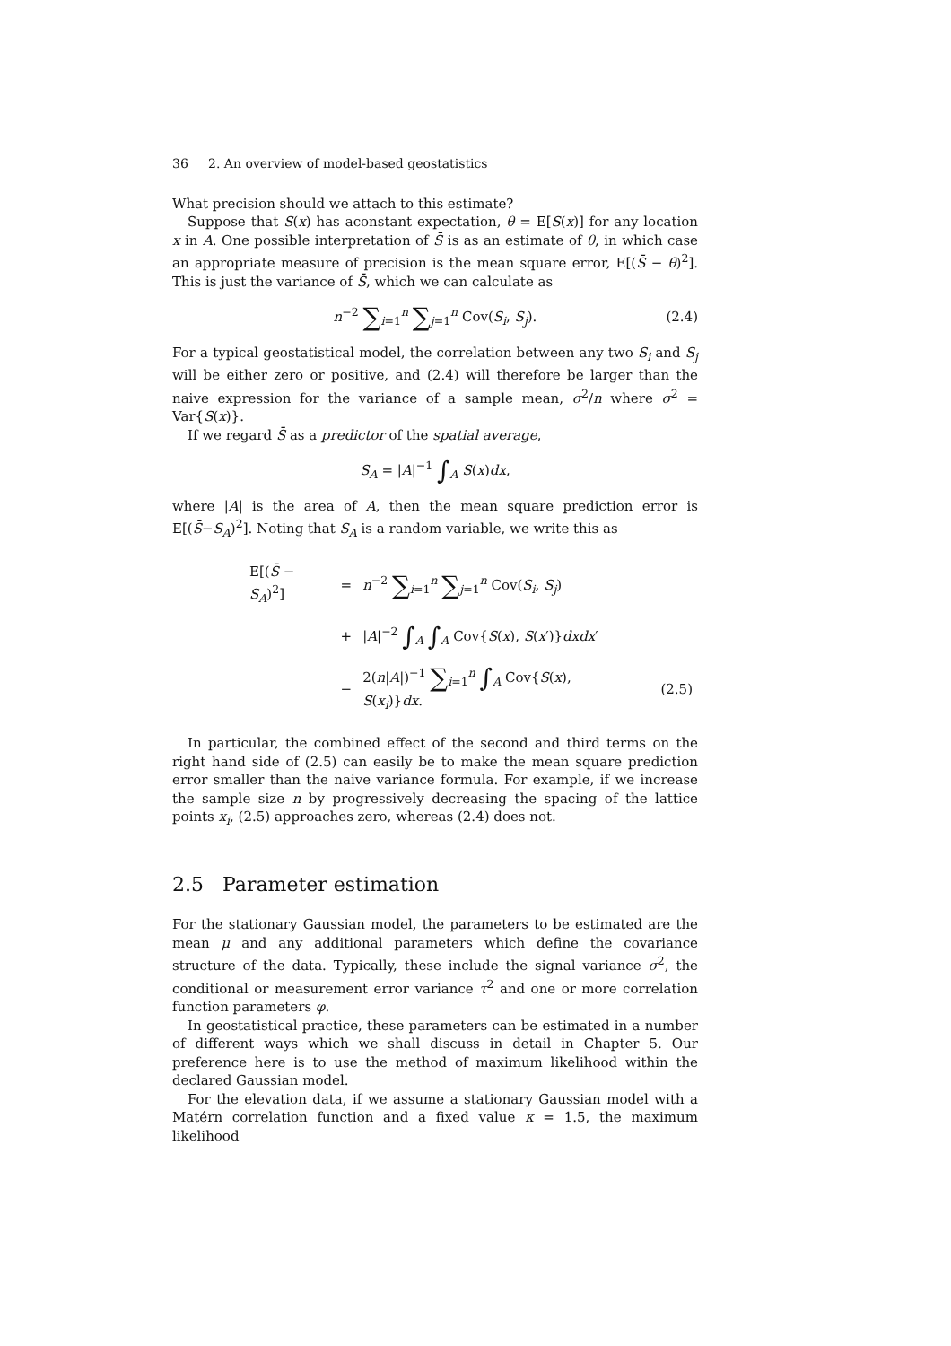36 2. An overview of model-based geostatistics
What precision should we attach to this estimate?
Suppose that S(x) has aconstant expectation, θ = E[S(x)] for any location x in A. One possible interpretation of S̄ is as an estimate of θ, in which case an appropriate measure of precision is the mean square error, E[(S̄ − θ)<sup>2</sup>]. This is just the variance of S̄, which we can calculate as
n<sup>−2</sup> ∑<sub>i=1</sub><sup>n</sup> ∑<sub>j=1</sub><sup>n</sup> Cov(S<sub>i</sub>, S<sub>j</sub>). (2.4)
For a typical geostatistical model, the correlation between any two S<sub>i</sub> and S<sub>j</sub> will be either zero or positive, and (2.4) will therefore be larger than the naive expression for the variance of a sample mean, σ<sup>2</sup>/n where σ<sup>2</sup> = Var{S(x)}.
If we regard S̄ as a predictor of the spatial average,
S<sub>A</sub> = |A|<sup>−1</sup> ∫<sub>A</sub> S(x)dx,
where |A| is the area of A, then the mean square prediction error is E[(S̄−S<sub>A</sub>)<sup>2</sup>]. Noting that S<sub>A</sub> is a random variable, we write this as
| E[( S̄ − S<sub>A</sub> )<sup>2</sup>] | = | n<sup>−2</sup> ∑<sub>i=1</sub><sup>n</sup> ∑<sub>j=1</sub><sup>n</sup> Cov( S<sub>i</sub> , S<sub>j</sub> ) | |
| | + | / A /<sup>−2</sup> ∫<sub>A</sub> ∫<sub>A</sub> Cov{ S ( x ), S ( x ′)} dxdx ′ | |
| | − | 2( n / A /)<sup>−1</sup> ∑<sub>i=1</sub><sup>n</sup> ∫<sub>A</sub> Cov{ S ( x ), S ( x<sub>i</sub> )} dx . | (2.5) |
In particular, the combined effect of the second and third terms on the right hand side of (2.5) can easily be to make the mean square prediction error smaller than the naive variance formula. For example, if we increase the sample size n by progressively decreasing the spacing of the lattice points x<sub>i</sub>, (2.5) approaches zero, whereas (2.4) does not.
2.5 Parameter estimation
For the stationary Gaussian model, the parameters to be estimated are the mean μ and any additional parameters which define the covariance structure of the data. Typically, these include the signal variance σ<sup>2</sup>, the conditional or measurement error variance τ<sup>2</sup> and one or more correlation function parameters φ.
In geostatistical practice, these parameters can be estimated in a number of different ways which we shall discuss in detail in Chapter 5. Our preference here is to use the method of maximum likelihood within the declared Gaussian model.
For the elevation data, if we assume a stationary Gaussian model with a Matérn correlation function and a fixed value κ = 1.5, the maximum likelihood